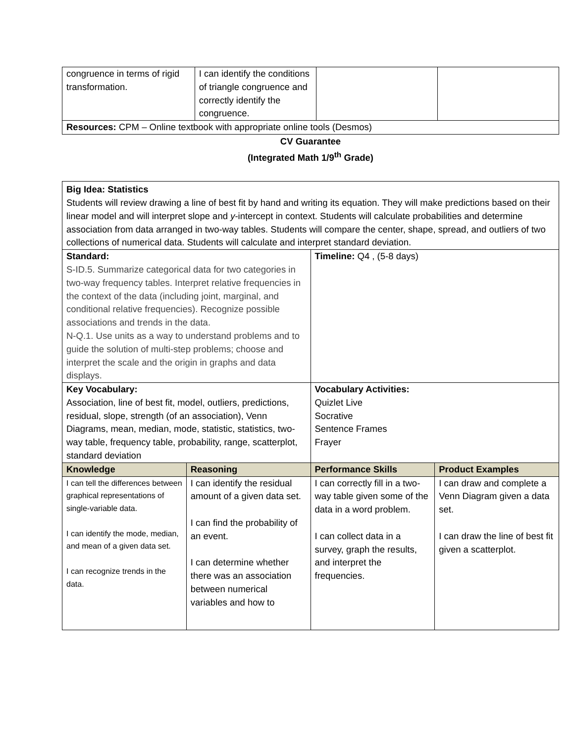| congruence in terms of rigid transformation. | I can identify the conditions of triangle congruence and correctly identify the congruence. | | |
| Resources: CPM – Online textbook with appropriate online tools (Desmos) | | | |
CV Guarantee
(Integrated Math 1/9<sup>th</sup> Grade)
| Big Idea: Statistics Students will review drawing a line of best fit by hand and writing its equation. They will make predictions based on their linear model and will interpret slope and y -intercept in context. Students will calculate probabilities and determine association from data arranged in two-way tables. Students will compare the center, shape, spread, and outliers of two collections of numerical data. Students will calculate and interpret standard deviation. | | | |
| Standard: S-ID.5. Summarize categorical data for two categories in two-way frequency tables. Interpret relative frequencies in the context of the data (including joint, marginal, and conditional relative frequencies). Recognize possible associations and trends in the data. N-Q.1. Use units as a way to understand problems and to guide the solution of multi-step problems; choose and interpret the scale and the origin in graphs and data displays. | | Timeline: Q4 , (5-8 days) | |
| Key Vocabulary: Association, line of best fit, model, outliers, predictions, residual, slope, strength (of an association), Venn Diagrams, mean, median, mode, statistic, statistics, two-way table, frequency table, probability, range, scatterplot, standard deviation | | Vocabulary Activities: Quizlet Live Socrative Sentence Frames Frayer | |
| Knowledge | Reasoning | Performance Skills | Product Examples |
| I can tell the differences between graphical representations of single-variable data. I can identify the mode, median, and mean of a given data set. I can recognize trends in the data. | I can identify the residual amount of a given data set. I can find the probability of an event. I can determine whether there was an association between numerical variables and how to | I can correctly fill in a two-way table given some of the data in a word problem. I can collect data in a survey, graph the results, and interpret the frequencies. | I can draw and complete a Venn Diagram given a data set. I can draw the line of best fit given a scatterplot. |